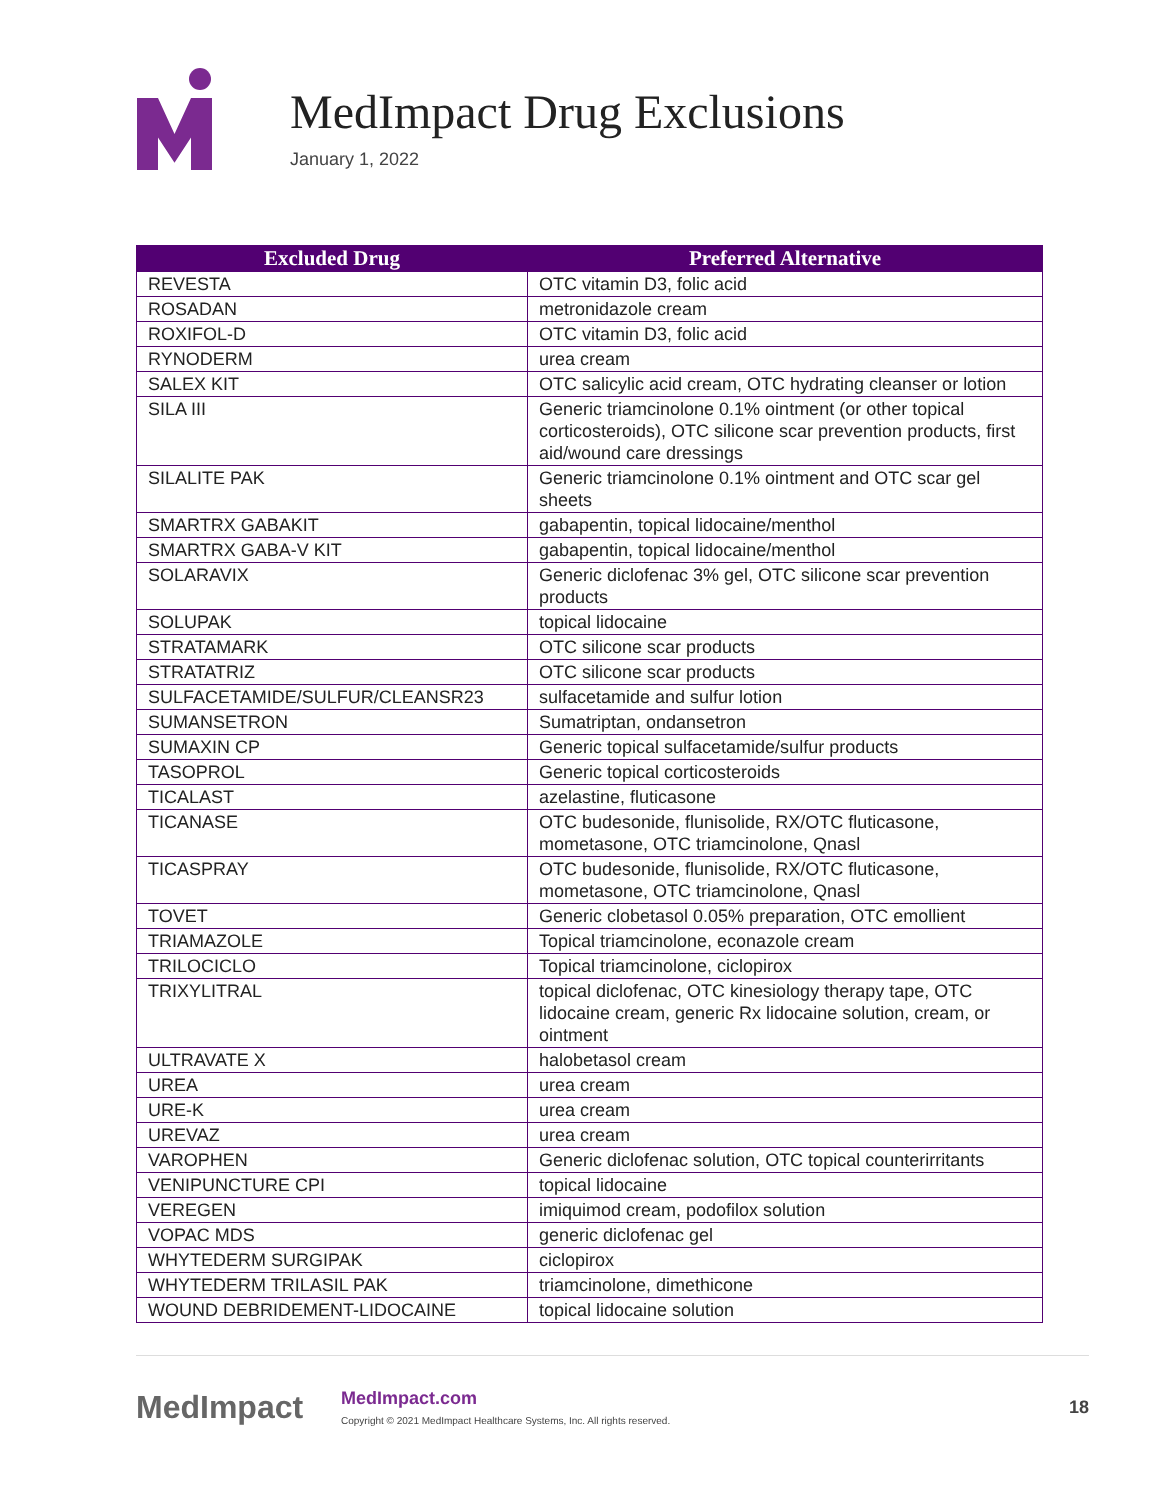MedImpact Drug Exclusions
January 1, 2022
| Excluded Drug | Preferred Alternative |
| --- | --- |
| REVESTA | OTC vitamin D3, folic acid |
| ROSADAN | metronidazole cream |
| ROXIFOL-D | OTC vitamin D3, folic acid |
| RYNODERM | urea cream |
| SALEX KIT | OTC salicylic acid cream, OTC hydrating cleanser or lotion |
| SILA III | Generic triamcinolone 0.1% ointment (or other topical corticosteroids), OTC silicone scar prevention products, first aid/wound care dressings |
| SILALITE PAK | Generic triamcinolone 0.1% ointment and OTC scar gel sheets |
| SMARTRX GABAKIT | gabapentin, topical lidocaine/menthol |
| SMARTRX GABA-V KIT | gabapentin, topical lidocaine/menthol |
| SOLARAVIX | Generic diclofenac 3% gel, OTC silicone scar prevention products |
| SOLUPAK | topical lidocaine |
| STRATAMARK | OTC silicone scar products |
| STRATATRIZ | OTC silicone scar products |
| SULFACETAMIDE/SULFUR/CLEANSR23 | sulfacetamide and sulfur lotion |
| SUMANSETRON | Sumatriptan, ondansetron |
| SUMAXIN CP | Generic topical sulfacetamide/sulfur products |
| TASOPROL | Generic topical corticosteroids |
| TICALAST | azelastine, fluticasone |
| TICANASE | OTC budesonide, flunisolide, RX/OTC fluticasone, mometasone, OTC triamcinolone, Qnasl |
| TICASPRAY | OTC budesonide, flunisolide, RX/OTC fluticasone, mometasone, OTC triamcinolone, Qnasl |
| TOVET | Generic clobetasol 0.05% preparation, OTC emollient |
| TRIAMAZOLE | Topical triamcinolone, econazole cream |
| TRILOCICLO | Topical triamcinolone, ciclopirox |
| TRIXYLITRAL | topical diclofenac, OTC kinesiology therapy tape, OTC lidocaine cream, generic Rx lidocaine solution, cream, or ointment |
| ULTRAVATE X | halobetasol cream |
| UREA | urea cream |
| URE-K | urea cream |
| UREVAZ | urea cream |
| VAROPHEN | Generic diclofenac solution, OTC topical counterirritants |
| VENIPUNCTURE CPI | topical lidocaine |
| VEREGEN | imiquimod cream, podofilox solution |
| VOPAC MDS | generic diclofenac gel |
| WHYTEDERM SURGIPAK | ciclopirox |
| WHYTEDERM TRILASIL PAK | triamcinolone, dimethicone |
| WOUND DEBRIDEMENT-LIDOCAINE | topical lidocaine solution |
MedImpact
MedImpact.com
Copyright © 2021 MedImpact Healthcare Systems, Inc. All rights reserved.
18